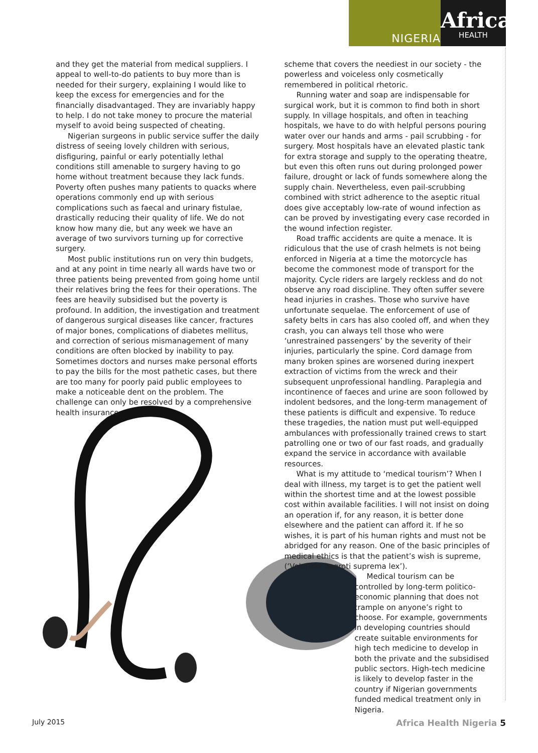NIGERIA
Africa
HEALTH
and they get the material from medical suppliers. I appeal to well-to-do patients to buy more than is needed for their surgery, explaining I would like to keep the excess for emergencies and for the financially disadvantaged. They are invariably happy to help. I do not take money to procure the material myself to avoid being suspected of cheating.
Nigerian surgeons in public service suffer the daily distress of seeing lovely children with serious, disfiguring, painful or early potentially lethal conditions still amenable to surgery having to go home without treatment because they lack funds. Poverty often pushes many patients to quacks where operations commonly end up with serious complications such as faecal and urinary fistulae, drastically reducing their quality of life. We do not know how many die, but any week we have an average of two survivors turning up for corrective surgery.
Most public institutions run on very thin budgets, and at any point in time nearly all wards have two or three patients being prevented from going home until their relatives bring the fees for their operations. The fees are heavily subsidised but the poverty is profound. In addition, the investigation and treatment of dangerous surgical diseases like cancer, fractures of major bones, complications of diabetes mellitus, and correction of serious mismanagement of many conditions are often blocked by inability to pay. Sometimes doctors and nurses make personal efforts to pay the bills for the most pathetic cases, but there are too many for poorly paid public employees to make a noticeable dent on the problem. The challenge can only be resolved by a comprehensive health insurance
scheme that covers the neediest in our society - the powerless and voiceless only cosmetically remembered in political rhetoric.
Running water and soap are indispensable for surgical work, but it is common to find both in short supply. In village hospitals, and often in teaching hospitals, we have to do with helpful persons pouring water over our hands and arms - pail scrubbing - for surgery. Most hospitals have an elevated plastic tank for extra storage and supply to the operating theatre, but even this often runs out during prolonged power failure, drought or lack of funds somewhere along the supply chain. Nevertheless, even pail-scrubbing combined with strict adherence to the aseptic ritual does give acceptably low-rate of wound infection as can be proved by investigating every case recorded in the wound infection register.
Road traffic accidents are quite a menace. It is ridiculous that the use of crash helmets is not being enforced in Nigeria at a time the motorcycle has become the commonest mode of transport for the majority. Cycle riders are largely reckless and do not observe any road discipline. They often suffer severe head injuries in crashes. Those who survive have unfortunate sequelae. The enforcement of use of safety belts in cars has also cooled off, and when they crash, you can always tell those who were ‘unrestrained passengers’ by the severity of their injuries, particularly the spine. Cord damage from many broken spines are worsened during inexpert extraction of victims from the wreck and their subsequent unprofessional handling. Paraplegia and incontinence of faeces and urine are soon followed by indolent bedsores, and the long-term management of these patients is difficult and expensive. To reduce these tragedies, the nation must put well-equipped ambulances with professionally trained crews to start patrolling one or two of our fast roads, and gradually expand the service in accordance with available resources.
What is my attitude to ‘medical tourism’? When I deal with illness, my target is to get the patient well within the shortest time and at the lowest possible cost within available facilities. I will not insist on doing an operation if, for any reason, it is better done elsewhere and the patient can afford it. If he so wishes, it is part of his human rights and must not be abridged for any reason. One of the basic principles of medical ethics is that the patient’s wish is supreme, (‘Voluntas aegroti suprema lex’).
Medical tourism can be controlled by long-term politico-economic planning that does not trample on anyone’s right to choose. For example, governments in developing countries should create suitable environments for high tech medicine to develop in both the private and the subsidised public sectors. High-tech medicine is likely to develop faster in the country if Nigerian governments funded medical treatment only in Nigeria.
July 2015 Africa Health Nigeria 5